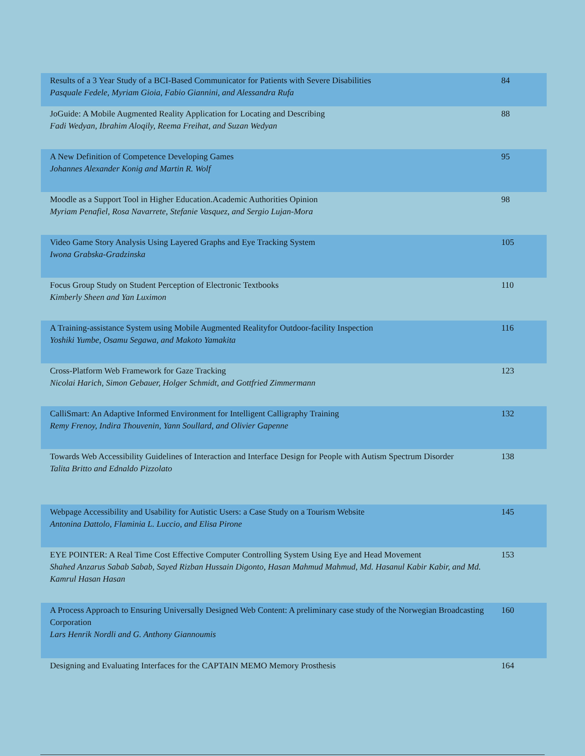| Results of a 3 Year Study of a BCI-Based Communicator for Patients with Severe Disabilities Pasquale Fedele, Myriam Gioia, Fabio Giannini, and Alessandra Rufa | 84 |
| JoGuide: A Mobile Augmented Reality Application for Locating and Describing Fadi Wedyan, Ibrahim Aloqily, Reema Freihat, and Suzan Wedyan | 88 |
| A New Definition of Competence Developing Games Johannes Alexander Konig and Martin R. Wolf | 95 |
| Moodle as a Support Tool in Higher Education.Academic Authorities Opinion Myriam Penafiel, Rosa Navarrete, Stefanie Vasquez, and Sergio Lujan-Mora | 98 |
| Video Game Story Analysis Using Layered Graphs and Eye Tracking System Iwona Grabska-Gradzinska | 105 |
| Focus Group Study on Student Perception of Electronic Textbooks Kimberly Sheen and Yan Luximon | 110 |
| A Training-assistance System using Mobile Augmented Realityfor Outdoor-facility Inspection Yoshiki Yumbe, Osamu Segawa, and Makoto Yamakita | 116 |
| Cross-Platform Web Framework for Gaze Tracking Nicolai Harich, Simon Gebauer, Holger Schmidt, and Gottfried Zimmermann | 123 |
| CalliSmart: An Adaptive Informed Environment for Intelligent Calligraphy Training Remy Frenoy, Indira Thouvenin, Yann Soullard, and Olivier Gapenne | 132 |
| Towards Web Accessibility Guidelines of Interaction and Interface Design for People with Autism Spectrum Disorder Talita Britto and Ednaldo Pizzolato | 138 |
| Webpage Accessibility and Usability for Autistic Users: a Case Study on a Tourism Website Antonina Dattolo, Flaminia L. Luccio, and Elisa Pirone | 145 |
| EYE POINTER: A Real Time Cost Effective Computer Controlling System Using Eye and Head Movement Shahed Anzarus Sabab Sabab, Sayed Rizban Hussain Digonto, Hasan Mahmud Mahmud, Md. Hasanul Kabir Kabir, and Md. Kamrul Hasan Hasan | 153 |
| A Process Approach to Ensuring Universally Designed Web Content: A preliminary case study of the Norwegian Broadcasting Corporation Lars Henrik Nordli and G. Anthony Giannoumis | 160 |
| Designing and Evaluating Interfaces for the CAPTAIN MEMO Memory Prosthesis | 164 |